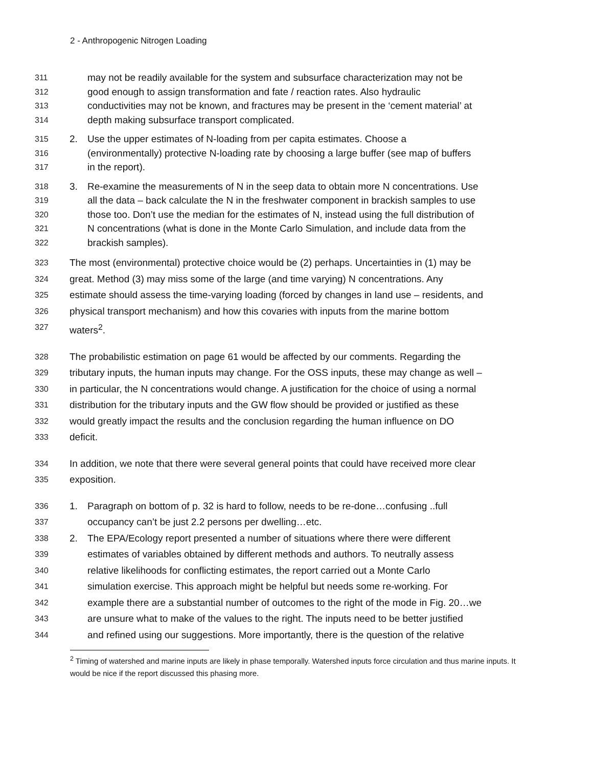2 - Anthropogenic Nitrogen Loading
311 may not be readily available for the system and subsurface characterization may not be
312 good enough to assign transformation and fate / reaction rates. Also hydraulic
313 conductivities may not be known, and fractures may be present in the ‘cement material’ at
314 depth making subsurface transport complicated.
315 2. Use the upper estimates of N-loading from per capita estimates. Choose a
316 (environmentally) protective N-loading rate by choosing a large buffer (see map of buffers
317 in the report).
318 3. Re-examine the measurements of N in the seep data to obtain more N concentrations. Use
319 all the data – back calculate the N in the freshwater component in brackish samples to use
320 those too. Don’t use the median for the estimates of N, instead using the full distribution of
321 N concentrations (what is done in the Monte Carlo Simulation, and include data from the
322 brackish samples).
323 The most (environmental) protective choice would be (2) perhaps. Uncertainties in (1) may be
324 great. Method (3) may miss some of the large (and time varying) N concentrations. Any
325 estimate should assess the time-varying loading (forced by changes in land use – residents, and
326 physical transport mechanism) and how this covaries with inputs from the marine bottom
327 waters<sup>2</sup>.
328 The probabilistic estimation on page 61 would be affected by our comments. Regarding the
329 tributary inputs, the human inputs may change. For the OSS inputs, these may change as well –
330 in particular, the N concentrations would change. A justification for the choice of using a normal
331 distribution for the tributary inputs and the GW flow should be provided or justified as these
332 would greatly impact the results and the conclusion regarding the human influence on DO
333 deficit.
334 In addition, we note that there were several general points that could have received more clear
335 exposition.
336 1. Paragraph on bottom of p. 32 is hard to follow, needs to be re-done…confusing ..full
337 occupancy can’t be just 2.2 persons per dwelling…etc.
338 2. The EPA/Ecology report presented a number of situations where there were different
339 estimates of variables obtained by different methods and authors. To neutrally assess
340 relative likelihoods for conflicting estimates, the report carried out a Monte Carlo
341 simulation exercise. This approach might be helpful but needs some re-working. For
342 example there are a substantial number of outcomes to the right of the mode in Fig. 20…we
343 are unsure what to make of the values to the right. The inputs need to be better justified
344 and refined using our suggestions. More importantly, there is the question of the relative
<sup>2</sup> Timing of watershed and marine inputs are likely in phase temporally. Watershed inputs force circulation and thus marine inputs. It would be nice if the report discussed this phasing more.